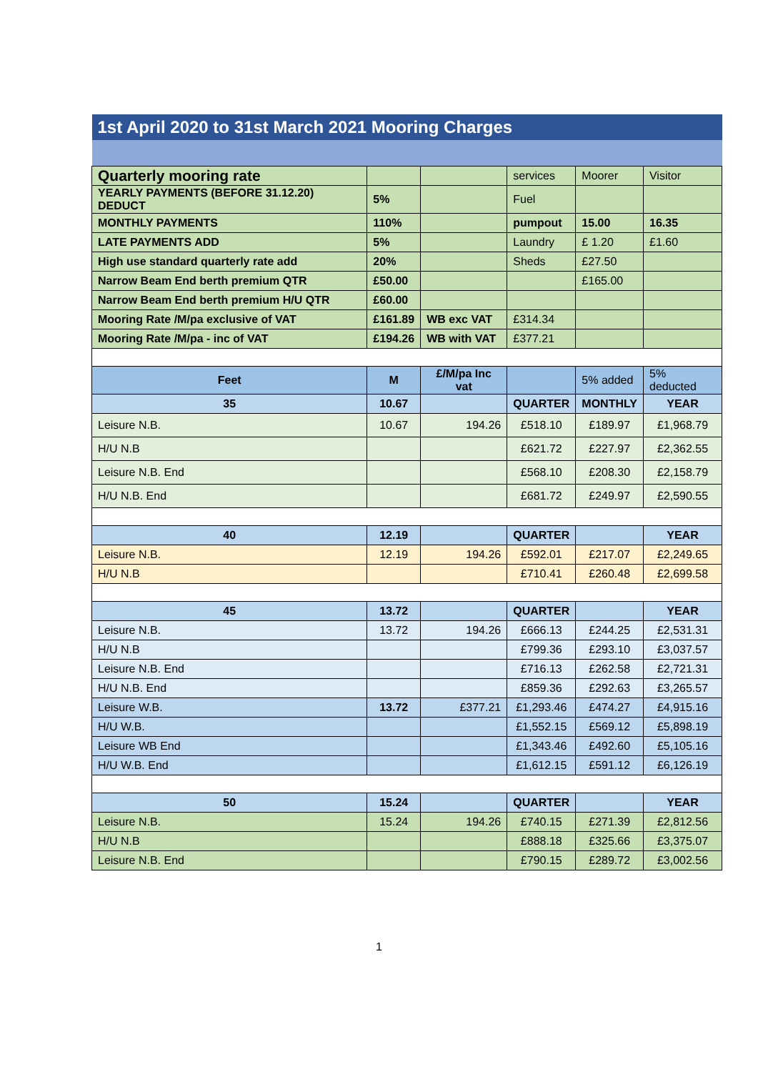| 1st April 2020 to 31st March 2021 Mooring Charges | | | | | |
| Quarterly mooring rate | | | services | Moorer | Visitor |
| YEARLY PAYMENTS (BEFORE 31.12.20) DEDUCT | 5% | | Fuel | | |
| MONTHLY PAYMENTS | 110% | | pumpout | 15.00 | 16.35 |
| LATE PAYMENTS ADD | 5% | | Laundry | £ 1.20 | £1.60 |
| High use standard quarterly rate add | 20% | | Sheds | £27.50 | |
| Narrow Beam End berth premium QTR | £50.00 | | | £165.00 | |
| Narrow Beam End berth premium H/U QTR | £60.00 | | | | |
| Mooring Rate /M/pa exclusive of VAT | £161.89 | WB exc VAT | £314.34 | | |
| Mooring Rate /M/pa - inc of VAT | £194.26 | WB with VAT | £377.21 | | |
| Feet | M | £/M/pa Inc vat | | 5% added | 5% deducted |
| 35 | 10.67 | | QUARTER | MONTHLY | YEAR |
| Leisure N.B. | 10.67 | 194.26 | £518.10 | £189.97 | £1,968.79 |
| H/U N.B | | | £621.72 | £227.97 | £2,362.55 |
| Leisure N.B. End | | | £568.10 | £208.30 | £2,158.79 |
| H/U N.B. End | | | £681.72 | £249.97 | £2,590.55 |
| 40 | 12.19 | | QUARTER | | YEAR |
| Leisure N.B. | 12.19 | 194.26 | £592.01 | £217.07 | £2,249.65 |
| H/U N.B | | | £710.41 | £260.48 | £2,699.58 |
| 45 | 13.72 | | QUARTER | | YEAR |
| Leisure N.B. | 13.72 | 194.26 | £666.13 | £244.25 | £2,531.31 |
| H/U N.B | | | £799.36 | £293.10 | £3,037.57 |
| Leisure N.B. End | | | £716.13 | £262.58 | £2,721.31 |
| H/U N.B. End | | | £859.36 | £292.63 | £3,265.57 |
| Leisure W.B. | 13.72 | £377.21 | £1,293.46 | £474.27 | £4,915.16 |
| H/U W.B. | | | £1,552.15 | £569.12 | £5,898.19 |
| Leisure WB End | | | £1,343.46 | £492.60 | £5,105.16 |
| H/U W.B. End | | | £1,612.15 | £591.12 | £6,126.19 |
| 50 | 15.24 | | QUARTER | | YEAR |
| Leisure N.B. | 15.24 | 194.26 | £740.15 | £271.39 | £2,812.56 |
| H/U N.B | | | £888.18 | £325.66 | £3,375.07 |
| Leisure N.B. End | | | £790.15 | £289.72 | £3,002.56 |
1